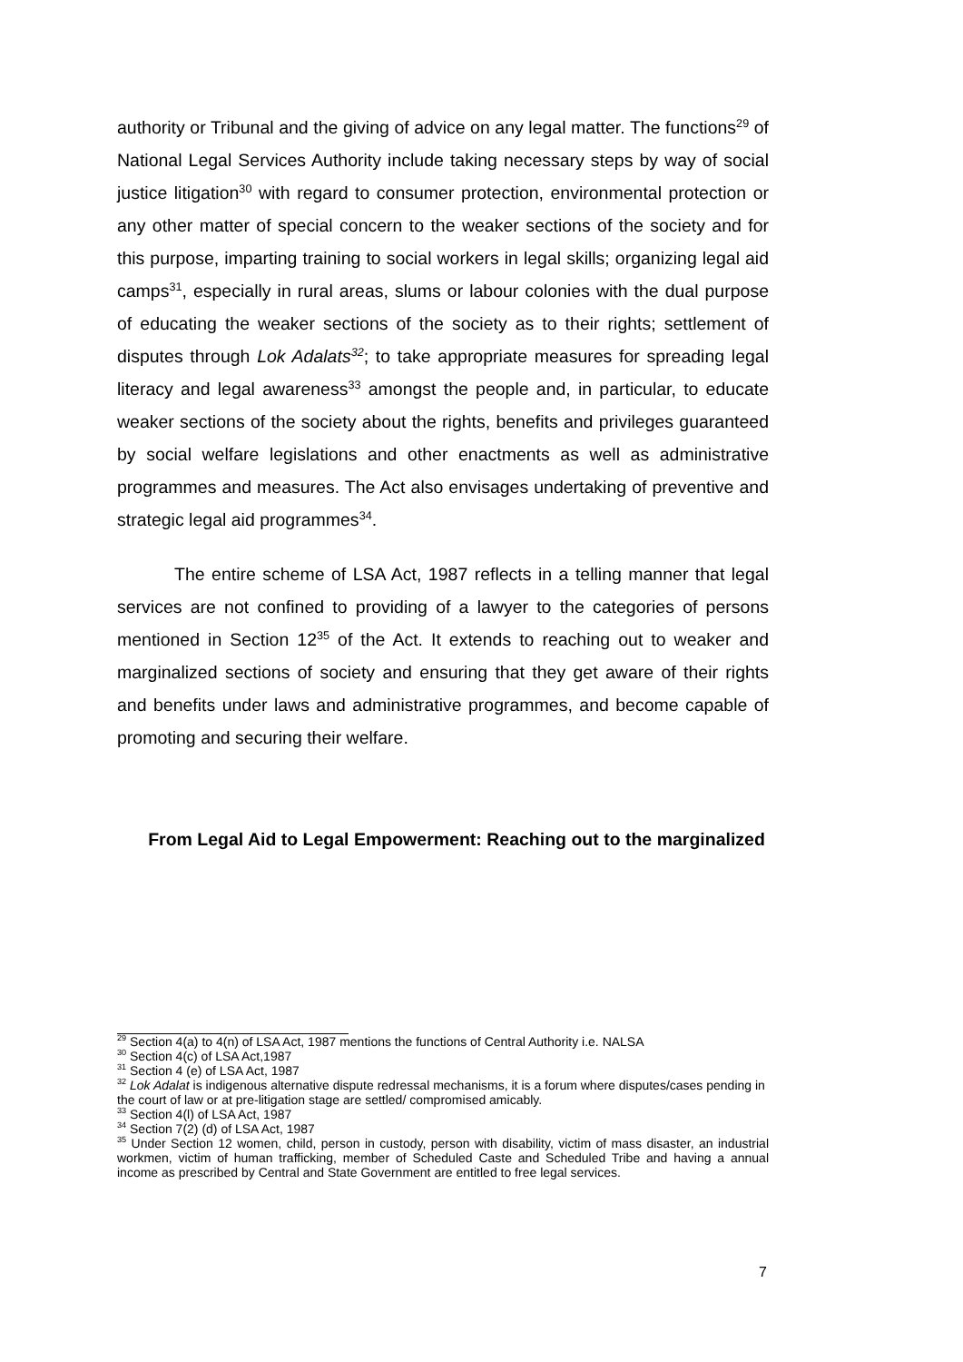authority or Tribunal and the giving of advice on any legal matter. The functions<sup>29</sup> of National Legal Services Authority include taking necessary steps by way of social justice litigation<sup>30</sup> with regard to consumer protection, environmental protection or any other matter of special concern to the weaker sections of the society and for this purpose, imparting training to social workers in legal skills; organizing legal aid camps<sup>31</sup>, especially in rural areas, slums or labour colonies with the dual purpose of educating the weaker sections of the society as to their rights; settlement of disputes through Lok Adalats<sup>32</sup>; to take appropriate measures for spreading legal literacy and legal awareness<sup>33</sup> amongst the people and, in particular, to educate weaker sections of the society about the rights, benefits and privileges guaranteed by social welfare legislations and other enactments as well as administrative programmes and measures. The Act also envisages undertaking of preventive and strategic legal aid programmes<sup>34</sup>.
The entire scheme of LSA Act, 1987 reflects in a telling manner that legal services are not confined to providing of a lawyer to the categories of persons mentioned in Section 12<sup>35</sup> of the Act. It extends to reaching out to weaker and marginalized sections of society and ensuring that they get aware of their rights and benefits under laws and administrative programmes, and become capable of promoting and securing their welfare.
From Legal Aid to Legal Empowerment: Reaching out to the marginalized
<sup>29</sup> Section 4(a) to 4(n) of LSA Act, 1987 mentions the functions of Central Authority i.e. NALSA
<sup>30</sup> Section 4(c) of LSA Act,1987
<sup>31</sup> Section 4 (e) of LSA Act, 1987
<sup>32</sup> Lok Adalat is indigenous alternative dispute redressal mechanisms, it is a forum where disputes/cases pending in the court of law or at pre-litigation stage are settled/ compromised amicably.
<sup>33</sup> Section 4(l) of LSA Act, 1987
<sup>34</sup> Section 7(2) (d) of LSA Act, 1987
<sup>35</sup> Under Section 12 women, child, person in custody, person with disability, victim of mass disaster, an industrial workmen, victim of human trafficking, member of Scheduled Caste and Scheduled Tribe and having a annual income as prescribed by Central and State Government are entitled to free legal services.
7